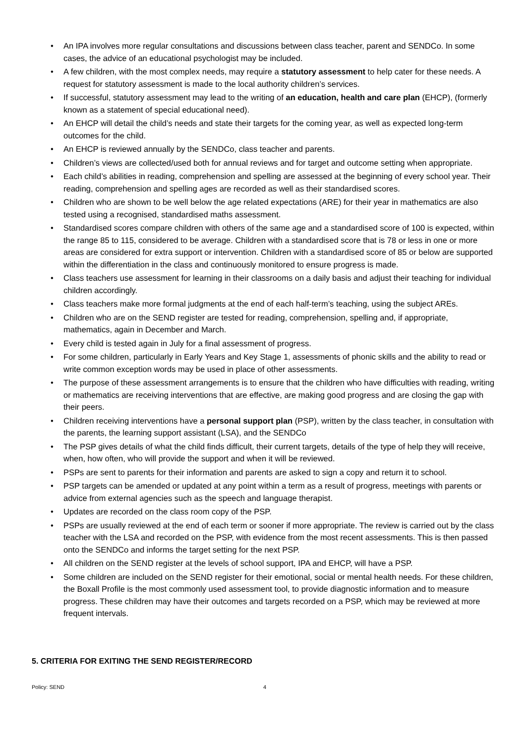• An IPA involves more regular consultations and discussions between class teacher, parent and SENDCo. In some cases, the advice of an educational psychologist may be included.
• A few children, with the most complex needs, may require a statutory assessment to help cater for these needs. A request for statutory assessment is made to the local authority children’s services.
• If successful, statutory assessment may lead to the writing of an education, health and care plan (EHCP), (formerly known as a statement of special educational need).
• An EHCP will detail the child’s needs and state their targets for the coming year, as well as expected long-term outcomes for the child.
• An EHCP is reviewed annually by the SENDCo, class teacher and parents.
• Children’s views are collected/used both for annual reviews and for target and outcome setting when appropriate.
• Each child’s abilities in reading, comprehension and spelling are assessed at the beginning of every school year. Their reading, comprehension and spelling ages are recorded as well as their standardised scores.
• Children who are shown to be well below the age related expectations (ARE) for their year in mathematics are also tested using a recognised, standardised maths assessment.
• Standardised scores compare children with others of the same age and a standardised score of 100 is expected, within the range 85 to 115, considered to be average. Children with a standardised score that is 78 or less in one or more areas are considered for extra support or intervention. Children with a standardised score of 85 or below are supported within the differentiation in the class and continuously monitored to ensure progress is made.
• Class teachers use assessment for learning in their classrooms on a daily basis and adjust their teaching for individual children accordingly.
• Class teachers make more formal judgments at the end of each half-term’s teaching, using the subject AREs.
• Children who are on the SEND register are tested for reading, comprehension, spelling and, if appropriate, mathematics, again in December and March.
• Every child is tested again in July for a final assessment of progress.
• For some children, particularly in Early Years and Key Stage 1, assessments of phonic skills and the ability to read or write common exception words may be used in place of other assessments.
• The purpose of these assessment arrangements is to ensure that the children who have difficulties with reading, writing or mathematics are receiving interventions that are effective, are making good progress and are closing the gap with their peers.
• Children receiving interventions have a personal support plan (PSP), written by the class teacher, in consultation with the parents, the learning support assistant (LSA), and the SENDCo
• The PSP gives details of what the child finds difficult, their current targets, details of the type of help they will receive, when, how often, who will provide the support and when it will be reviewed.
• PSPs are sent to parents for their information and parents are asked to sign a copy and return it to school.
• PSP targets can be amended or updated at any point within a term as a result of progress, meetings with parents or advice from external agencies such as the speech and language therapist.
• Updates are recorded on the class room copy of the PSP.
• PSPs are usually reviewed at the end of each term or sooner if more appropriate. The review is carried out by the class teacher with the LSA and recorded on the PSP, with evidence from the most recent assessments. This is then passed onto the SENDCo and informs the target setting for the next PSP.
• All children on the SEND register at the levels of school support, IPA and EHCP, will have a PSP.
• Some children are included on the SEND register for their emotional, social or mental health needs. For these children, the Boxall Profile is the most commonly used assessment tool, to provide diagnostic information and to measure progress. These children may have their outcomes and targets recorded on a PSP, which may be reviewed at more frequent intervals.
5. CRITERIA FOR EXITING THE SEND REGISTER/RECORD
Policy: SEND 4